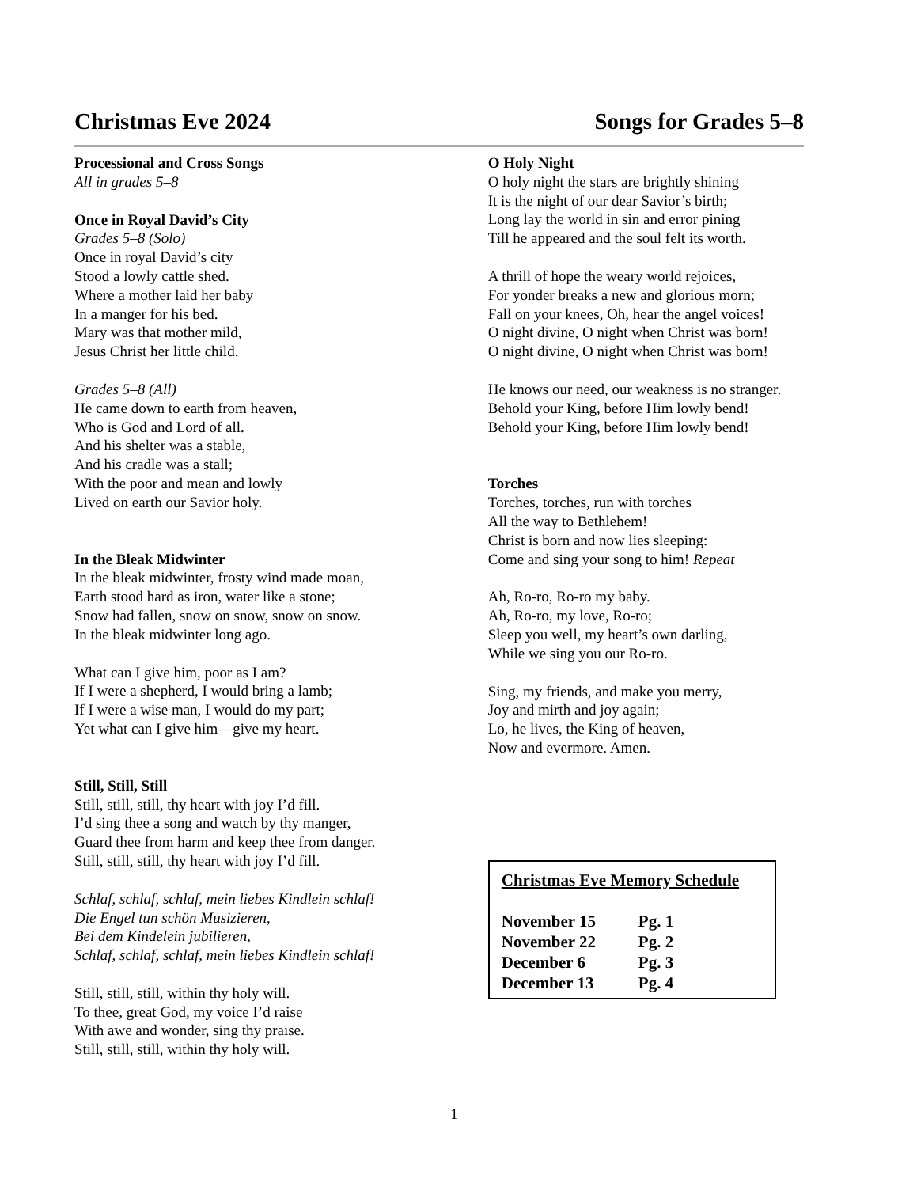Christmas Eve 2024 Songs for Grades 5–8
Processional and Cross Songs
All in grades 5–8
Once in Royal David’s City
Grades 5–8 (Solo)
Once in royal David’s city
Stood a lowly cattle shed.
Where a mother laid her baby
In a manger for his bed.
Mary was that mother mild,
Jesus Christ her little child.
Grades 5–8 (All)
He came down to earth from heaven,
Who is God and Lord of all.
And his shelter was a stable,
And his cradle was a stall;
With the poor and mean and lowly
Lived on earth our Savior holy.
In the Bleak Midwinter
In the bleak midwinter, frosty wind made moan,
Earth stood hard as iron, water like a stone;
Snow had fallen, snow on snow, snow on snow.
In the bleak midwinter long ago.
What can I give him, poor as I am?
If I were a shepherd, I would bring a lamb;
If I were a wise man, I would do my part;
Yet what can I give him—give my heart.
Still, Still, Still
Still, still, still, thy heart with joy I’d fill.
I’d sing thee a song and watch by thy manger,
Guard thee from harm and keep thee from danger.
Still, still, still, thy heart with joy I’d fill.
Schlaf, schlaf, schlaf, mein liebes Kindlein schlaf!
Die Engel tun schön Musizieren,
Bei dem Kindelein jubilieren,
Schlaf, schlaf, schlaf, mein liebes Kindlein schlaf!
Still, still, still, within thy holy will.
To thee, great God, my voice I’d raise
With awe and wonder, sing thy praise.
Still, still, still, within thy holy will.
O Holy Night
O holy night the stars are brightly shining
It is the night of our dear Savior’s birth;
Long lay the world in sin and error pining
Till he appeared and the soul felt its worth.
A thrill of hope the weary world rejoices,
For yonder breaks a new and glorious morn;
Fall on your knees, Oh, hear the angel voices!
O night divine, O night when Christ was born!
O night divine, O night when Christ was born!
He knows our need, our weakness is no stranger.
Behold your King, before Him lowly bend!
Behold your King, before Him lowly bend!
Torches
Torches, torches, run with torches
All the way to Bethlehem!
Christ is born and now lies sleeping:
Come and sing your song to him! Repeat
Ah, Ro-ro, Ro-ro my baby.
Ah, Ro-ro, my love, Ro-ro;
Sleep you well, my heart’s own darling,
While we sing you our Ro-ro.
Sing, my friends, and make you merry,
Joy and mirth and joy again;
Lo, he lives, the King of heaven,
Now and evermore. Amen.
Christmas Eve Memory Schedule
| November 15 | Pg. 1 |
| November 22 | Pg. 2 |
| December 6 | Pg. 3 |
| December 13 | Pg. 4 |
1